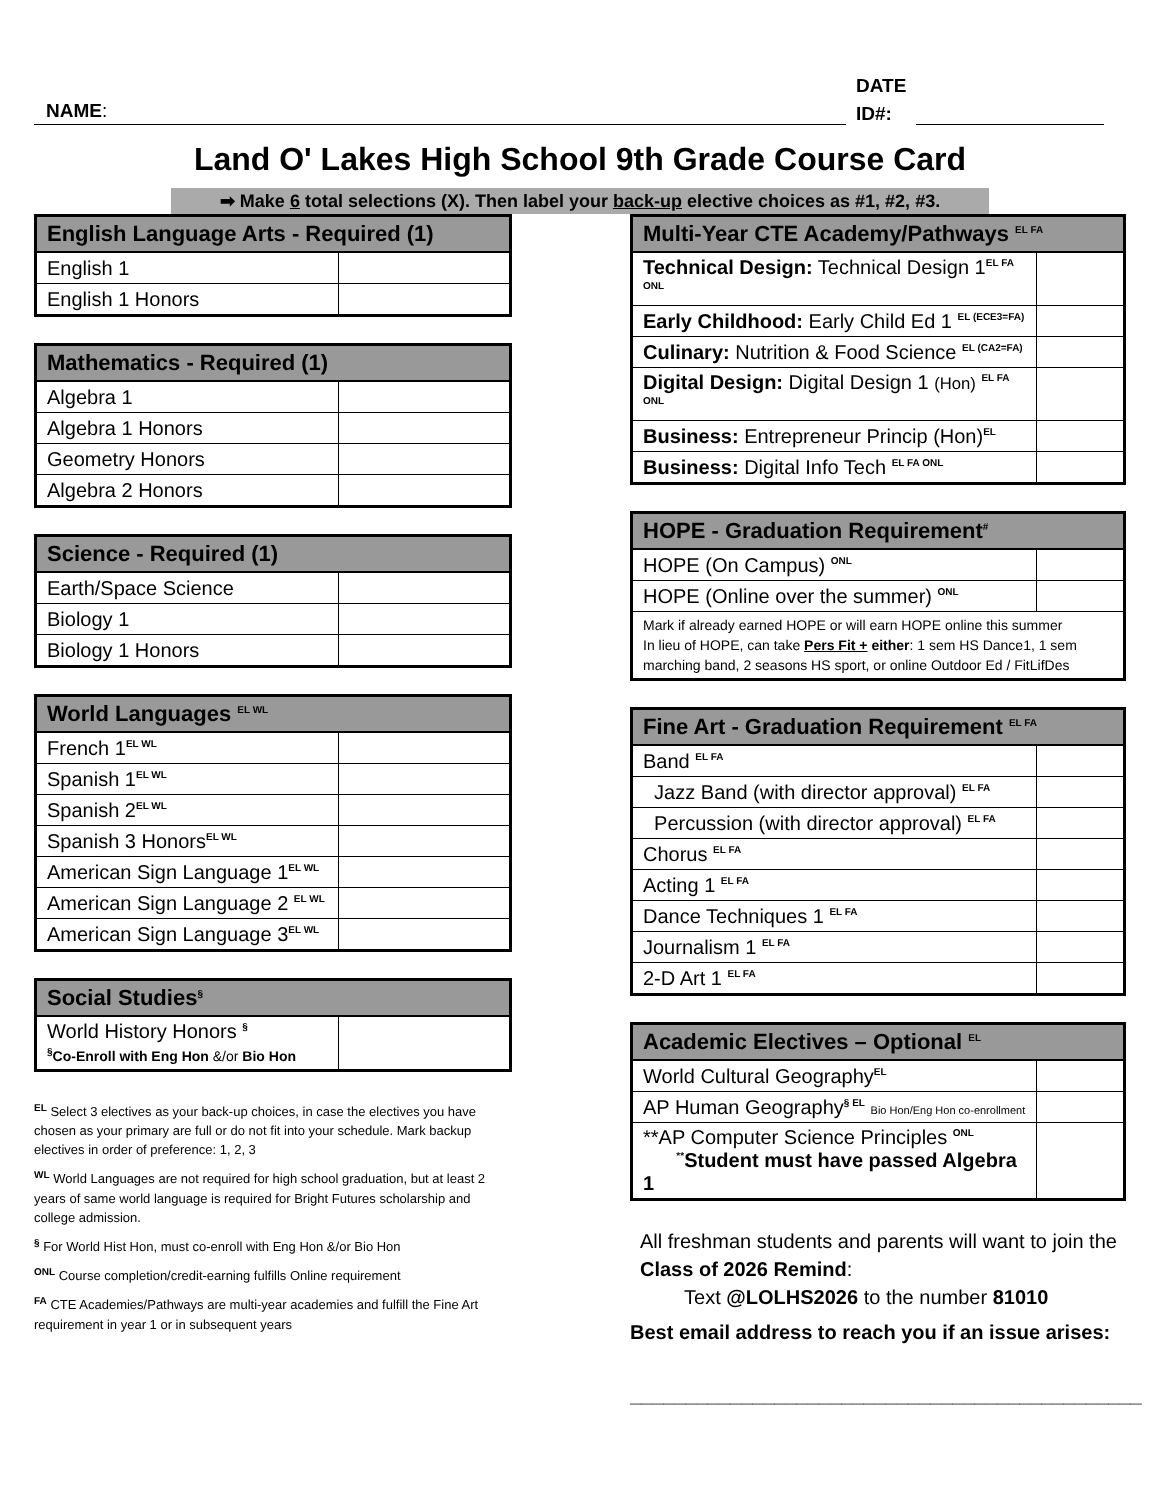NAME:
DATE
ID#:
Land O' Lakes High School 9th Grade Course Card
➡ Make 6 total selections (X). Then label your back-up elective choices as #1, #2, #3.
| English Language Arts - Required (1) | |
| --- | --- |
| English 1 | |
| English 1 Honors | |
| Mathematics - Required (1) | |
| --- | --- |
| Algebra 1 | |
| Algebra 1 Honors | |
| Geometry Honors | |
| Algebra 2 Honors | |
| Science - Required (1) | |
| --- | --- |
| Earth/Space Science | |
| Biology 1 | |
| Biology 1 Honors | |
| World Languages <sup>EL WL</sup> | |
| --- | --- |
| French 1<sup>EL WL</sup> | |
| Spanish 1<sup>EL WL</sup> | |
| Spanish 2<sup>EL WL</sup> | |
| Spanish 3 Honors<sup>EL WL</sup> | |
| American Sign Language 1<sup>EL WL</sup> | |
| American Sign Language 2 <sup>EL WL</sup> | |
| American Sign Language 3<sup>EL WL</sup> | |
| Social Studies<sup>§</sup> | |
| --- | --- |
| World History Honors <sup>§</sup> <sup>§</sup> Co-Enroll with Eng Hon &/or Bio Hon | |
<sup>EL</sup> Select 3 electives as your back-up choices, in case the electives you have chosen as your primary are full or do not fit into your schedule. Mark backup electives in order of preference: 1, 2, 3
<sup>WL</sup> World Languages are not required for high school graduation, but at least 2 years of same world language is required for Bright Futures scholarship and college admission.
<sup>§</sup> For World Hist Hon, must co-enroll with Eng Hon &/or Bio Hon
<sup>ONL</sup> Course completion/credit-earning fulfills Online requirement
<sup>FA</sup> CTE Academies/Pathways are multi-year academies and fulfill the Fine Art requirement in year 1 or in subsequent years
| Multi-Year CTE Academy/Pathways <sup>EL FA</sup> | |
| --- | --- |
| Technical Design: Technical Design 1<sup>EL FA ONL</sup> | |
| Early Childhood: Early Child Ed 1 <sup>EL (ECE3=FA)</sup> | |
| Culinary: Nutrition & Food Science <sup>EL (CA2=FA)</sup> | |
| Digital Design: Digital Design 1 (Hon) <sup>EL FA ONL</sup> | |
| Business: Entrepreneur Princip (Hon)<sup>EL</sup> | |
| Business: Digital Info Tech <sup>EL FA ONL</sup> | |
| HOPE - Graduation Requirement<sup>#</sup> | |
| --- | --- |
| HOPE (On Campus) <sup>ONL</sup> | |
| HOPE (Online over the summer) <sup>ONL</sup> | |
| Mark if already earned HOPE or will earn HOPE online this summer In lieu of HOPE, can take Pers Fit + either : 1 sem HS Dance1, 1 sem marching band, 2 seasons HS sport, or online Outdoor Ed / FitLifDes | |
| Fine Art - Graduation Requirement <sup>EL FA</sup> | |
| --- | --- |
| Band <sup>EL FA</sup> | |
| Jazz Band (with director approval) <sup>EL FA</sup> | |
| Percussion (with director approval) <sup>EL FA</sup> | |
| Chorus <sup>EL FA</sup> | |
| Acting 1 <sup>EL FA</sup> | |
| Dance Techniques 1 <sup>EL FA</sup> | |
| Journalism 1 <sup>EL FA</sup> | |
| 2-D Art 1 <sup>EL FA</sup> | |
| Academic Electives – Optional <sup>EL</sup> | |
| --- | --- |
| World Cultural Geography<sup>EL</sup> | |
| AP Human Geography<sup>§ EL</sup> Bio Hon/Eng Hon co-enrollment | |
| **AP Computer Science Principles <sup>ONL</sup> <sup>**</sup> Student must have passed Algebra 1 | |
All freshman students and parents will want to join the Class of 2026 Remind:
Text @LOLHS2026 to the number 81010
Best email address to reach you if an issue arises:
______________________________________________